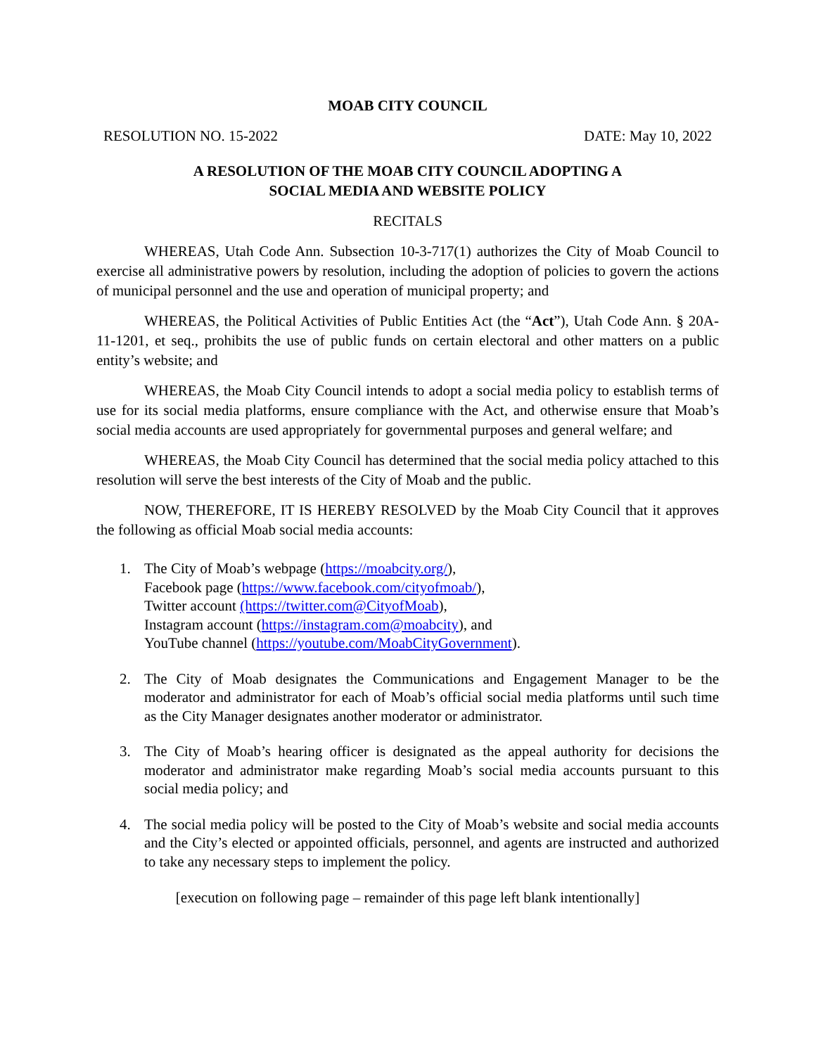MOAB CITY COUNCIL
RESOLUTION NO. 15-2022 DATE: May 10, 2022
A RESOLUTION OF THE MOAB CITY COUNCIL ADOPTING A
SOCIAL MEDIA AND WEBSITE POLICY
RECITALS
WHEREAS, Utah Code Ann. Subsection 10-3-717(1) authorizes the City of Moab Council to exercise all administrative powers by resolution, including the adoption of policies to govern the actions of municipal personnel and the use and operation of municipal property; and
WHEREAS, the Political Activities of Public Entities Act (the “Act”), Utah Code Ann. § 20A-11-1201, et seq., prohibits the use of public funds on certain electoral and other matters on a public entity’s website; and
WHEREAS, the Moab City Council intends to adopt a social media policy to establish terms of use for its social media platforms, ensure compliance with the Act, and otherwise ensure that Moab’s social media accounts are used appropriately for governmental purposes and general welfare; and
WHEREAS, the Moab City Council has determined that the social media policy attached to this resolution will serve the best interests of the City of Moab and the public.
NOW, THEREFORE, IT IS HEREBY RESOLVED by the Moab City Council that it approves the following as official Moab social media accounts:
1. The City of Moab’s webpage (https://moabcity.org/),
Facebook page (https://www.facebook.com/cityofmoab/),
Twitter account (https://twitter.com@CityofMoab),
Instagram account (https://instagram.com@moabcity), and
YouTube channel (https://youtube.com/MoabCityGovernment).
2. The City of Moab designates the Communications and Engagement Manager to be the moderator and administrator for each of Moab’s official social media platforms until such time as the City Manager designates another moderator or administrator.
3. The City of Moab’s hearing officer is designated as the appeal authority for decisions the moderator and administrator make regarding Moab’s social media accounts pursuant to this social media policy; and
4. The social media policy will be posted to the City of Moab’s website and social media accounts and the City’s elected or appointed officials, personnel, and agents are instructed and authorized to take any necessary steps to implement the policy.
[execution on following page – remainder of this page left blank intentionally]